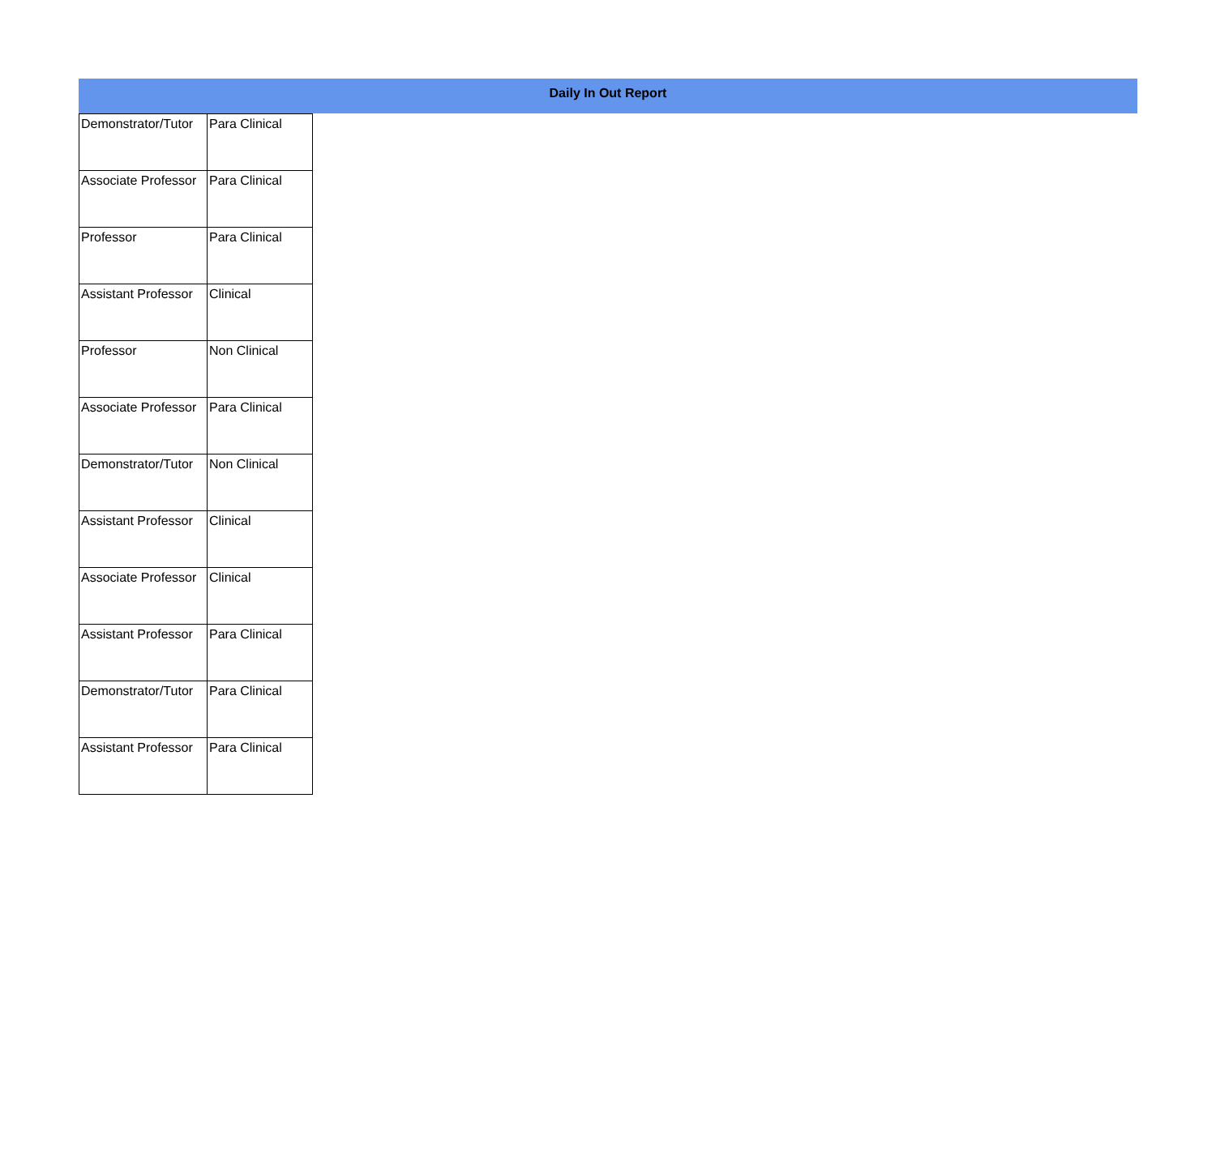Daily In Out Report
| Demonstrator/Tutor | Para Clinical |
| Associate Professor | Para Clinical |
| Professor | Para Clinical |
| Assistant Professor | Clinical |
| Professor | Non Clinical |
| Associate Professor | Para Clinical |
| Demonstrator/Tutor | Non Clinical |
| Assistant Professor | Clinical |
| Associate Professor | Clinical |
| Assistant Professor | Para Clinical |
| Demonstrator/Tutor | Para Clinical |
| Assistant Professor | Para Clinical |